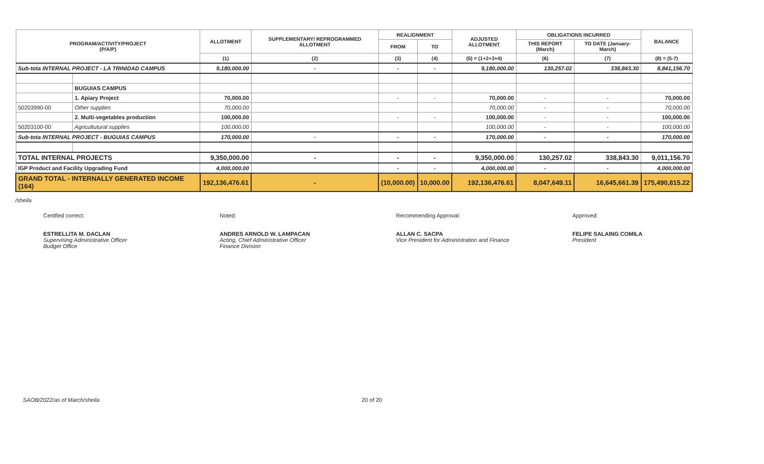| PROGRAM/ACTIVITY/PROJECT (P/A/P) | | ALLOTMENT | SUPPLEMENTARY/ REPROGRAMMED ALLOTMENT | REALIGNMENT | | ADJUSTED ALLOTMENT | OBLIGATIONS INCURRED | | BALANCE |
| --- | --- | --- | --- | --- | --- | --- | --- | --- | --- |
| | | | | FROM | TO | | THIS REPORT (March) | TO DATE (January-March) | |
| | | (1) | (2) | (3) | (4) | (5) = (1+2+3+4) | (6) | (7) | (8) = (5-7) |
| Sub-tota INTERNAL PROJECT - LA TRINIDAD CAMPUS | | 9,180,000.00 | - | - | - | 9,180,000.00 | 130,257.02 | 338,843.30 | 8,841,156.70 |
| | BUGUIAS CAMPUS | | | | | | | | |
| | 1. Apiary Project | 70,000.00 | | - | - | 70,000.00 | - | - | 70,000.00 |
| 50203990-00 | Other supplies | 70,000.00 | | | | 70,000.00 | - | - | 70,000.00 |
| | 2. Multi-vegetables production | 100,000.00 | | - | - | 100,000.00 | - | - | 100,000.00 |
| 50203100-00 | Agricultutural supplies | 100,000.00 | | | | 100,000.00 | - | - | 100,000.00 |
| Sub-tota INTERNAL PROJECT - BUGUIAS CAMPUS | | 170,000.00 | - | - | - | 170,000.00 | - | - | 170,000.00 |
| TOTAL INTERNAL PROJECTS | | 9,350,000.00 | - | - | - | 9,350,000.00 | 130,257.02 | 338,843.30 | 9,011,156.70 |
| IGP Product and Facility Upgrading Fund | | 4,000,000.00 | | - | - | 4,000,000.00 | - | - | 4,000,000.00 |
| GRAND TOTAL - INTERNALLY GENERATED INCOME (164) | | 192,136,476.61 | - | (10,000.00) | 10,000.00 | 192,136,476.61 | 8,047,649.11 | 16,645,661.39 | 175,490,815.22 |
/sheila
Certified correct:
ESTRELLITA M. DACLAN
Supervising Administrative Officer
Budget Office
Noted:
ANDRES ARNOLD W. LAMPACAN
Acting, Chief Administrative Officer
Finance Division
Recommending Approval:
ALLAN C. SACPA
Vice President for Administration and Finance
Approved:
FELIPE SALAING COMILA
President
SAOB/2022/as of March/sheila 20 of 20